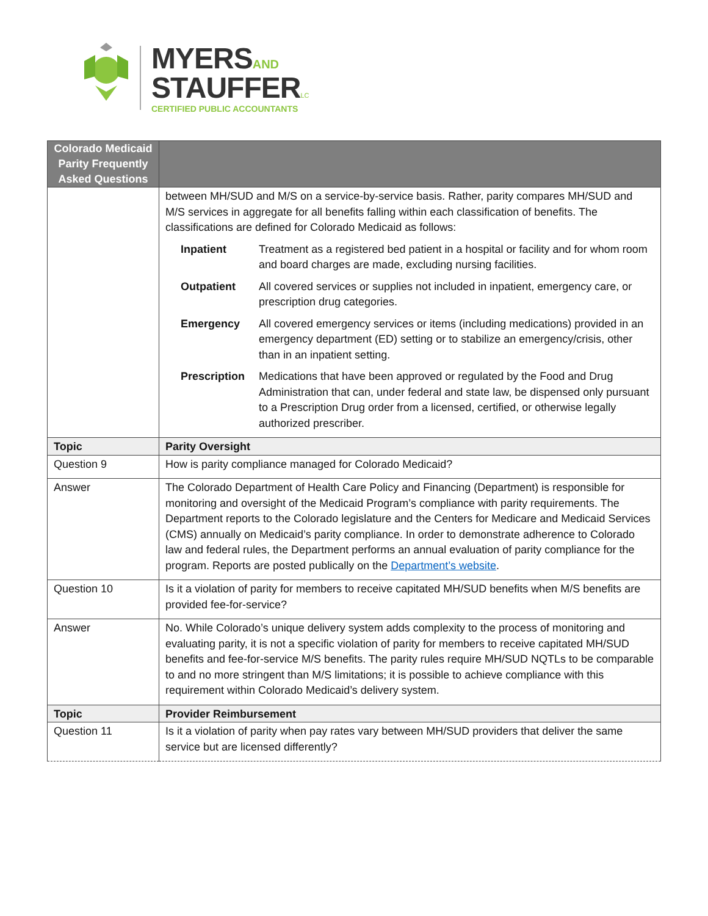MYERS AND
STAUFFER LC
CERTIFIED PUBLIC ACCOUNTANTS
| Colorado Medicaid Parity Frequently Asked Questions | |
| --- | --- |
| | between MH/SUD and M/S on a service-by-service basis. Rather, parity compares MH/SUD and M/S services in aggregate for all benefits falling within each classification of benefits. The classifications are defined for Colorado Medicaid as follows: Inpatient Treatment as a registered bed patient in a hospital or facility and for whom room and board charges are made, excluding nursing facilities. Outpatient All covered services or supplies not included in inpatient, emergency care, or prescription drug categories. Emergency All covered emergency services or items (including medications) provided in an emergency department (ED) setting or to stabilize an emergency/crisis, other than in an inpatient setting. Prescription Medications that have been approved or regulated by the Food and Drug Administration that can, under federal and state law, be dispensed only pursuant to a Prescription Drug order from a licensed, certified, or otherwise legally authorized prescriber. |
| Topic | Parity Oversight |
| Question 9 | How is parity compliance managed for Colorado Medicaid? |
| Answer | The Colorado Department of Health Care Policy and Financing (Department) is responsible for monitoring and oversight of the Medicaid Program’s compliance with parity requirements. The Department reports to the Colorado legislature and the Centers for Medicare and Medicaid Services (CMS) annually on Medicaid’s parity compliance. In order to demonstrate adherence to Colorado law and federal rules, the Department performs an annual evaluation of parity compliance for the program. Reports are posted publically on the Department’s website . |
| Question 10 | Is it a violation of parity for members to receive capitated MH/SUD benefits when M/S benefits are provided fee-for-service? |
| Answer | No. While Colorado’s unique delivery system adds complexity to the process of monitoring and evaluating parity, it is not a specific violation of parity for members to receive capitated MH/SUD benefits and fee-for-service M/S benefits. The parity rules require MH/SUD NQTLs to be comparable to and no more stringent than M/S limitations; it is possible to achieve compliance with this requirement within Colorado Medicaid’s delivery system. |
| Topic | Provider Reimbursement |
| Question 11 | Is it a violation of parity when pay rates vary between MH/SUD providers that deliver the same service but are licensed differently? |